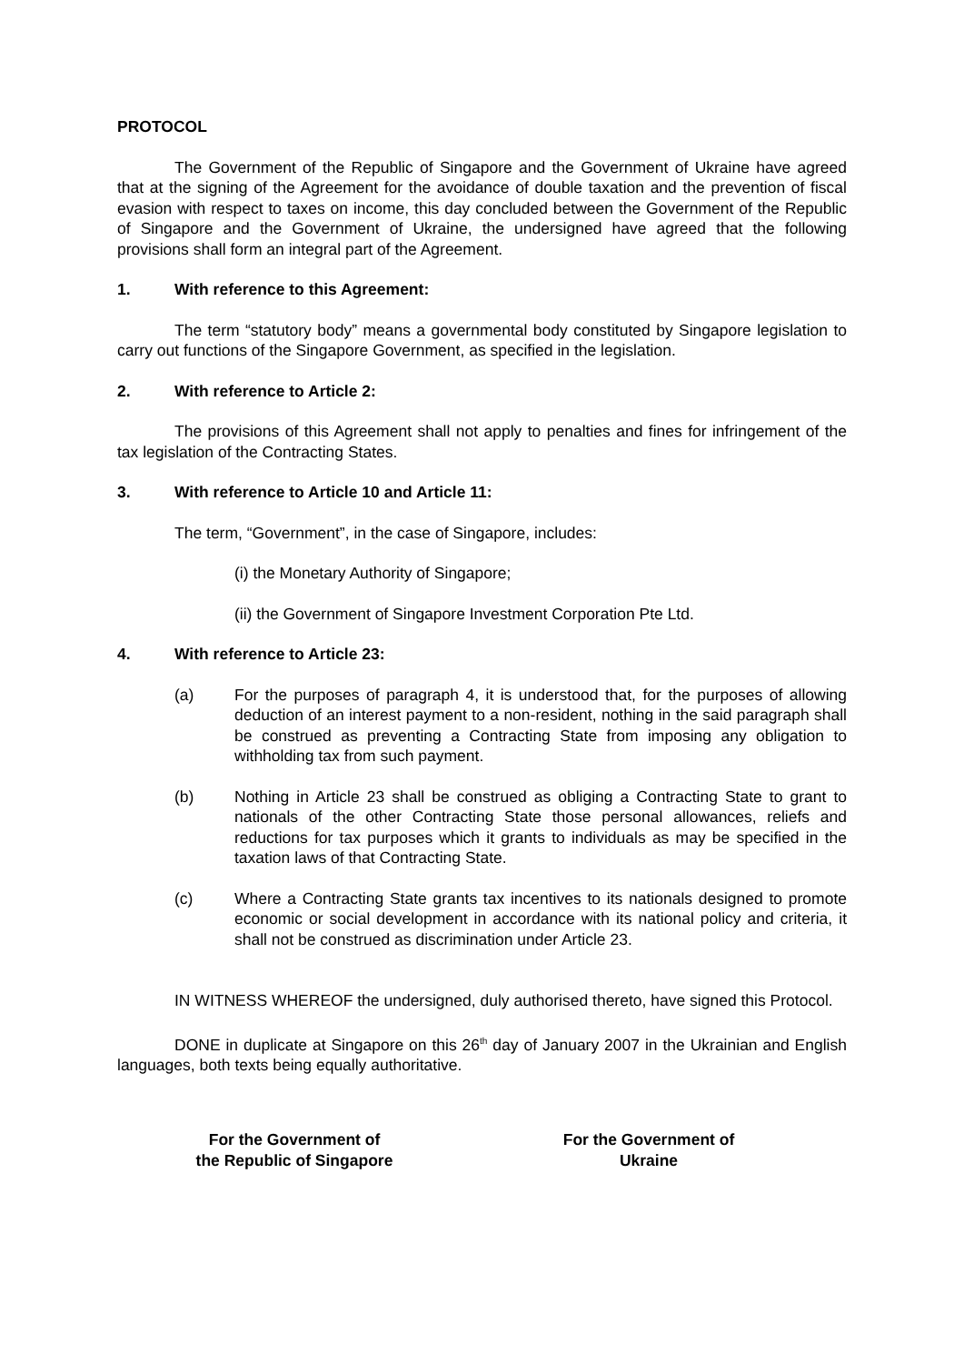PROTOCOL
The Government of the Republic of Singapore and the Government of Ukraine have agreed that at the signing of the Agreement for the avoidance of double taxation and the prevention of fiscal evasion with respect to taxes on income, this day concluded between the Government of the Republic of Singapore and the Government of Ukraine, the undersigned have agreed that the following provisions shall form an integral part of the Agreement.
1. With reference to this Agreement:
The term “statutory body” means a governmental body constituted by Singapore legislation to carry out functions of the Singapore Government, as specified in the legislation.
2. With reference to Article 2:
The provisions of this Agreement shall not apply to penalties and fines for infringement of the tax legislation of the Contracting States.
3. With reference to Article 10 and Article 11:
The term, “Government”, in the case of Singapore, includes:
(i) the Monetary Authority of Singapore;
(ii) the Government of Singapore Investment Corporation Pte Ltd.
4. With reference to Article 23:
(a) For the purposes of paragraph 4, it is understood that, for the purposes of allowing deduction of an interest payment to a non-resident, nothing in the said paragraph shall be construed as preventing a Contracting State from imposing any obligation to withholding tax from such payment.
(b) Nothing in Article 23 shall be construed as obliging a Contracting State to grant to nationals of the other Contracting State those personal allowances, reliefs and reductions for tax purposes which it grants to individuals as may be specified in the taxation laws of that Contracting State.
(c) Where a Contracting State grants tax incentives to its nationals designed to promote economic or social development in accordance with its national policy and criteria, it shall not be construed as discrimination under Article 23.
IN WITNESS WHEREOF the undersigned, duly authorised thereto, have signed this Protocol.
DONE in duplicate at Singapore on this 26<sup>th</sup> day of January 2007 in the Ukrainian and English languages, both texts being equally authoritative.
For the Government of
the Republic of Singapore
For the Government of
Ukraine